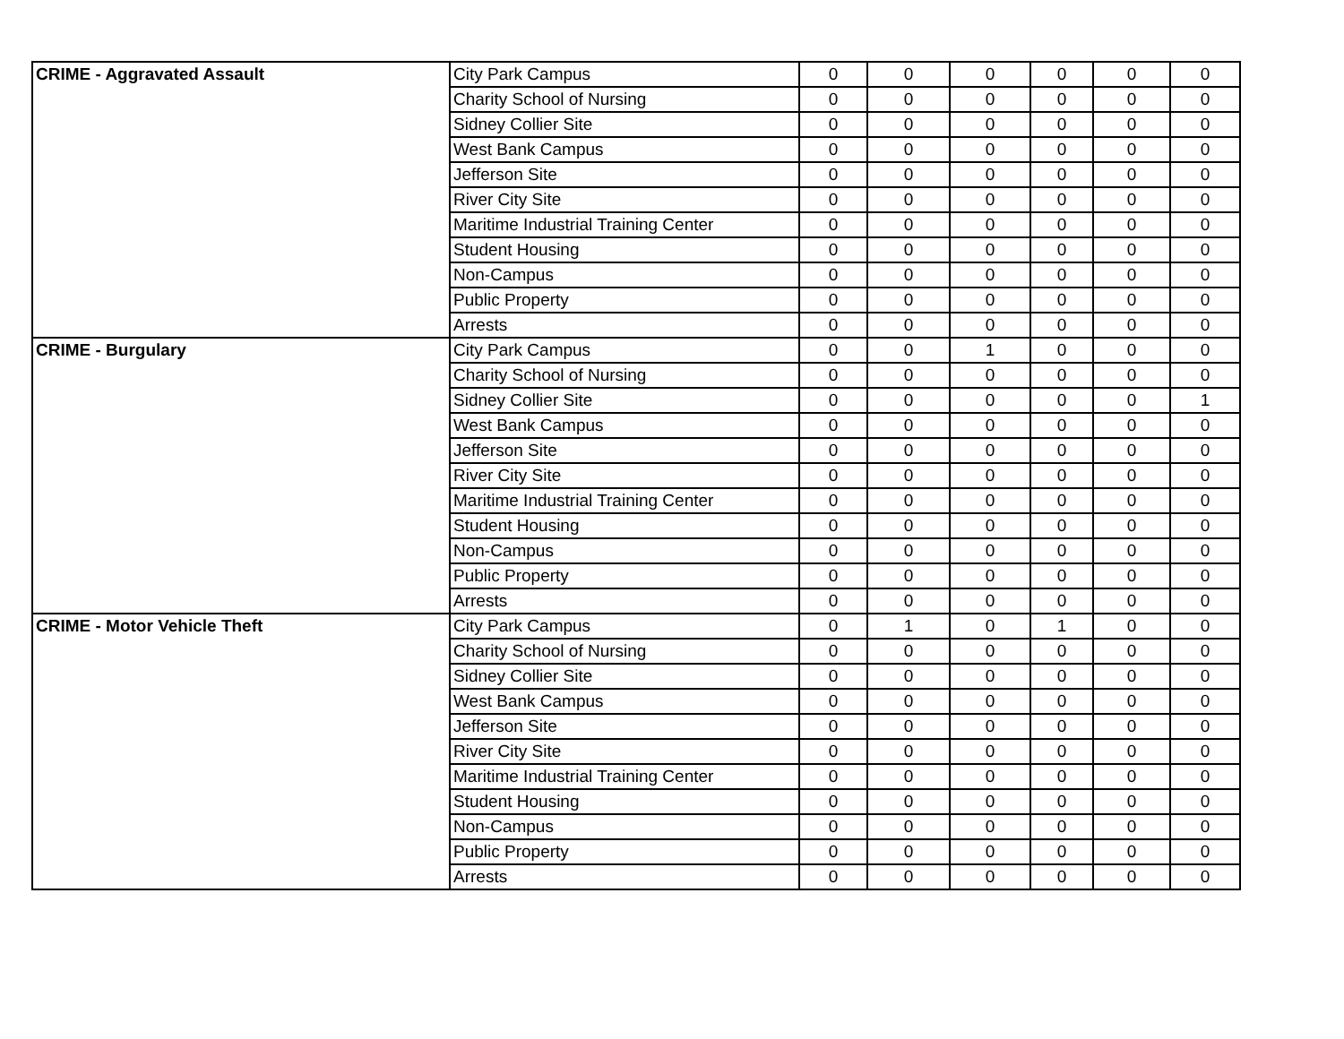| CRIME - Aggravated Assault | City Park Campus | 0 | 0 | 0 | 0 | 0 | 0 |
| | Charity School of Nursing | 0 | 0 | 0 | 0 | 0 | 0 |
| | Sidney Collier Site | 0 | 0 | 0 | 0 | 0 | 0 |
| | West Bank Campus | 0 | 0 | 0 | 0 | 0 | 0 |
| | Jefferson Site | 0 | 0 | 0 | 0 | 0 | 0 |
| | River City Site | 0 | 0 | 0 | 0 | 0 | 0 |
| | Maritime Industrial Training Center | 0 | 0 | 0 | 0 | 0 | 0 |
| | Student Housing | 0 | 0 | 0 | 0 | 0 | 0 |
| | Non-Campus | 0 | 0 | 0 | 0 | 0 | 0 |
| | Public Property | 0 | 0 | 0 | 0 | 0 | 0 |
| | Arrests | 0 | 0 | 0 | 0 | 0 | 0 |
| CRIME - Burgulary | City Park Campus | 0 | 0 | 1 | 0 | 0 | 0 |
| | Charity School of Nursing | 0 | 0 | 0 | 0 | 0 | 0 |
| | Sidney Collier Site | 0 | 0 | 0 | 0 | 0 | 1 |
| | West Bank Campus | 0 | 0 | 0 | 0 | 0 | 0 |
| | Jefferson Site | 0 | 0 | 0 | 0 | 0 | 0 |
| | River City Site | 0 | 0 | 0 | 0 | 0 | 0 |
| | Maritime Industrial Training Center | 0 | 0 | 0 | 0 | 0 | 0 |
| | Student Housing | 0 | 0 | 0 | 0 | 0 | 0 |
| | Non-Campus | 0 | 0 | 0 | 0 | 0 | 0 |
| | Public Property | 0 | 0 | 0 | 0 | 0 | 0 |
| | Arrests | 0 | 0 | 0 | 0 | 0 | 0 |
| CRIME - Motor Vehicle Theft | City Park Campus | 0 | 1 | 0 | 1 | 0 | 0 |
| | Charity School of Nursing | 0 | 0 | 0 | 0 | 0 | 0 |
| | Sidney Collier Site | 0 | 0 | 0 | 0 | 0 | 0 |
| | West Bank Campus | 0 | 0 | 0 | 0 | 0 | 0 |
| | Jefferson Site | 0 | 0 | 0 | 0 | 0 | 0 |
| | River City Site | 0 | 0 | 0 | 0 | 0 | 0 |
| | Maritime Industrial Training Center | 0 | 0 | 0 | 0 | 0 | 0 |
| | Student Housing | 0 | 0 | 0 | 0 | 0 | 0 |
| | Non-Campus | 0 | 0 | 0 | 0 | 0 | 0 |
| | Public Property | 0 | 0 | 0 | 0 | 0 | 0 |
| | Arrests | 0 | 0 | 0 | 0 | 0 | 0 |